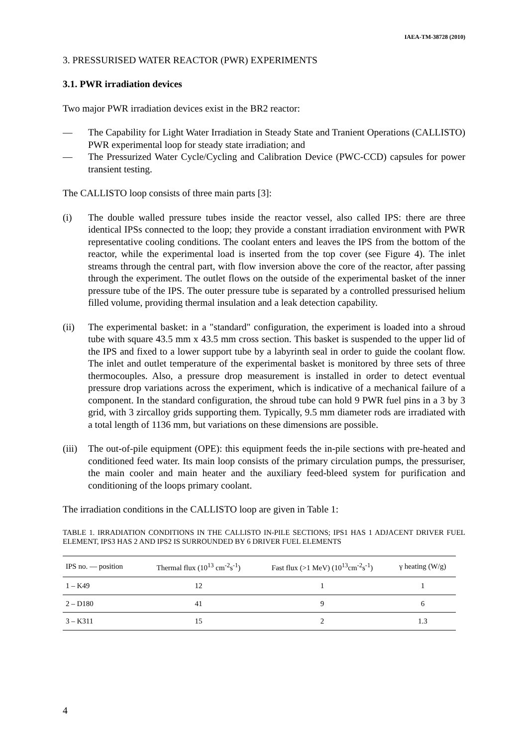IAEA-TM-38728 (2010)
3. PRESSURISED WATER REACTOR (PWR) EXPERIMENTS
3.1. PWR irradiation devices
Two major PWR irradiation devices exist in the BR2 reactor:
— The Capability for Light Water Irradiation in Steady State and Tranient Operations (CALLISTO) PWR experimental loop for steady state irradiation; and
— The Pressurized Water Cycle/Cycling and Calibration Device (PWC-CCD) capsules for power transient testing.
The CALLISTO loop consists of three main parts [3]:
(i) The double walled pressure tubes inside the reactor vessel, also called IPS: there are three identical IPSs connected to the loop; they provide a constant irradiation environment with PWR representative cooling conditions. The coolant enters and leaves the IPS from the bottom of the reactor, while the experimental load is inserted from the top cover (see Figure 4). The inlet streams through the central part, with flow inversion above the core of the reactor, after passing through the experiment. The outlet flows on the outside of the experimental basket of the inner pressure tube of the IPS. The outer pressure tube is separated by a controlled pressurised helium filled volume, providing thermal insulation and a leak detection capability.
(ii) The experimental basket: in a "standard" configuration, the experiment is loaded into a shroud tube with square 43.5 mm x 43.5 mm cross section. This basket is suspended to the upper lid of the IPS and fixed to a lower support tube by a labyrinth seal in order to guide the coolant flow. The inlet and outlet temperature of the experimental basket is monitored by three sets of three thermocouples. Also, a pressure drop measurement is installed in order to detect eventual pressure drop variations across the experiment, which is indicative of a mechanical failure of a component. In the standard configuration, the shroud tube can hold 9 PWR fuel pins in a 3 by 3 grid, with 3 zircalloy grids supporting them. Typically, 9.5 mm diameter rods are irradiated with a total length of 1136 mm, but variations on these dimensions are possible.
(iii) The out-of-pile equipment (OPE): this equipment feeds the in-pile sections with pre-heated and conditioned feed water. Its main loop consists of the primary circulation pumps, the pressuriser, the main cooler and main heater and the auxiliary feed-bleed system for purification and conditioning of the loops primary coolant.
The irradiation conditions in the CALLISTO loop are given in Table 1:
TABLE 1. IRRADIATION CONDITIONS IN THE CALLISTO IN-PILE SECTIONS; IPS1 HAS 1 ADJACENT DRIVER FUEL ELEMENT, IPS3 HAS 2 AND IPS2 IS SURROUNDED BY 6 DRIVER FUEL ELEMENTS
| IPS no. — position | Thermal flux (10<sup>13</sup> cm<sup>-2</sup>s<sup>-1</sup>) | Fast flux (>1 MeV) (10<sup>13</sup>cm<sup>-2</sup>s<sup>-1</sup>) | γ heating (W/g) |
| --- | --- | --- | --- |
| 1 – K49 | 12 | 1 | 1 |
| 2 – D180 | 41 | 9 | 6 |
| 3 – K311 | 15 | 2 | 1.3 |
4